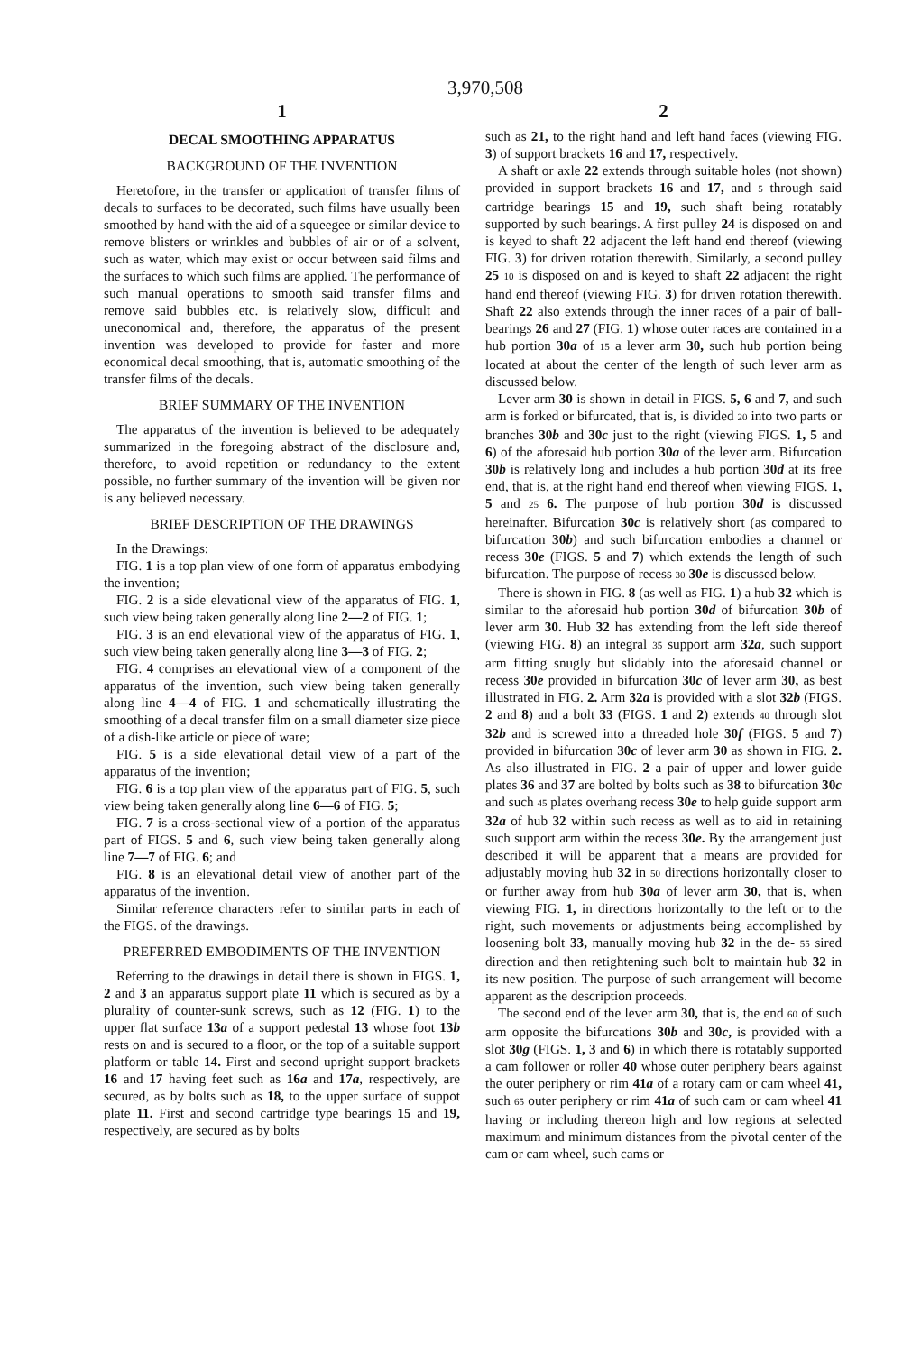3,970,508
1
DECAL SMOOTHING APPARATUS
BACKGROUND OF THE INVENTION
Heretofore, in the transfer or application of transfer films of decals to surfaces to be decorated, such films have usually been smoothed by hand with the aid of a squeegee or similar device to remove blisters or wrinkles and bubbles of air or of a solvent, such as water, which may exist or occur between said films and the surfaces to which such films are applied. The performance of such manual operations to smooth said transfer films and remove said bubbles etc. is relatively slow, difficult and uneconomical and, therefore, the apparatus of the present invention was developed to provide for faster and more economical decal smoothing, that is, automatic smoothing of the transfer films of the decals.
BRIEF SUMMARY OF THE INVENTION
The apparatus of the invention is believed to be adequately summarized in the foregoing abstract of the disclosure and, therefore, to avoid repetition or redundancy to the extent possible, no further summary of the invention will be given nor is any believed necessary.
BRIEF DESCRIPTION OF THE DRAWINGS
In the Drawings:
FIG. 1 is a top plan view of one form of apparatus embodying the invention;
FIG. 2 is a side elevational view of the apparatus of FIG. 1, such view being taken generally along line 2—2 of FIG. 1;
FIG. 3 is an end elevational view of the apparatus of FIG. 1, such view being taken generally along line 3—3 of FIG. 2;
FIG. 4 comprises an elevational view of a component of the apparatus of the invention, such view being taken generally along line 4—4 of FIG. 1 and schematically illustrating the smoothing of a decal transfer film on a small diameter size piece of a dish-like article or piece of ware;
FIG. 5 is a side elevational detail view of a part of the apparatus of the invention;
FIG. 6 is a top plan view of the apparatus part of FIG. 5, such view being taken generally along line 6—6 of FIG. 5;
FIG. 7 is a cross-sectional view of a portion of the apparatus part of FIGS. 5 and 6, such view being taken generally along line 7—7 of FIG. 6; and
FIG. 8 is an elevational detail view of another part of the apparatus of the invention.
Similar reference characters refer to similar parts in each of the FIGS. of the drawings.
PREFERRED EMBODIMENTS OF THE INVENTION
Referring to the drawings in detail there is shown in FIGS. 1, 2 and 3 an apparatus support plate 11 which is secured as by a plurality of counter-sunk screws, such as 12 (FIG. 1) to the upper flat surface 13a of a support pedestal 13 whose foot 13b rests on and is secured to a floor, or the top of a suitable support platform or table 14. First and second upright support brackets 16 and 17 having feet such as 16a and 17a, respectively, are secured, as by bolts such as 18, to the upper surface of suppot plate 11. First and second cartridge type bearings 15 and 19, respectively, are secured as by bolts
2
such as 21, to the right hand and left hand faces (viewing FIG. 3) of support brackets 16 and 17, respectively.
A shaft or axle 22 extends through suitable holes (not shown) provided in support brackets 16 and 17, and 5 through said cartridge bearings 15 and 19, such shaft being rotatably supported by such bearings. A first pulley 24 is disposed on and is keyed to shaft 22 adjacent the left hand end thereof (viewing FIG. 3) for driven rotation therewith. Similarly, a second pulley 25 10 is disposed on and is keyed to shaft 22 adjacent the right hand end thereof (viewing FIG. 3) for driven rotation therewith. Shaft 22 also extends through the inner races of a pair of ball-bearings 26 and 27 (FIG. 1) whose outer races are contained in a hub portion 30a of 15 a lever arm 30, such hub portion being located at about the center of the length of such lever arm as discussed below.
Lever arm 30 is shown in detail in FIGS. 5, 6 and 7, and such arm is forked or bifurcated, that is, is divided 20 into two parts or branches 30b and 30c just to the right (viewing FIGS. 1, 5 and 6) of the aforesaid hub portion 30a of the lever arm. Bifurcation 30b is relatively long and includes a hub portion 30d at its free end, that is, at the right hand end thereof when viewing FIGS. 1, 5 and 25 6. The purpose of hub portion 30d is discussed hereinafter. Bifurcation 30c is relatively short (as compared to bifurcation 30b) and such bifurcation embodies a channel or recess 30e (FIGS. 5 and 7) which extends the length of such bifurcation. The purpose of recess 30 30e is discussed below.
There is shown in FIG. 8 (as well as FIG. 1) a hub 32 which is similar to the aforesaid hub portion 30d of bifurcation 30b of lever arm 30. Hub 32 has extending from the left side thereof (viewing FIG. 8) an integral 35 support arm 32a, such support arm fitting snugly but slidably into the aforesaid channel or recess 30e provided in bifurcation 30c of lever arm 30, as best illustrated in FIG. 2. Arm 32a is provided with a slot 32b (FIGS. 2 and 8) and a bolt 33 (FIGS. 1 and 2) extends 40 through slot 32b and is screwed into a threaded hole 30f (FIGS. 5 and 7) provided in bifurcation 30c of lever arm 30 as shown in FIG. 2. As also illustrated in FIG. 2 a pair of upper and lower guide plates 36 and 37 are bolted by bolts such as 38 to bifurcation 30c and such 45 plates overhang recess 30e to help guide support arm 32a of hub 32 within such recess as well as to aid in retaining such support arm within the recess 30e. By the arrangement just described it will be apparent that a means are provided for adjustably moving hub 32 in 50 directions horizontally closer to or further away from hub 30a of lever arm 30, that is, when viewing FIG. 1, in directions horizontally to the left or to the right, such movements or adjustments being accomplished by loosening bolt 33, manually moving hub 32 in the de- 55 sired direction and then retightening such bolt to maintain hub 32 in its new position. The purpose of such arrangement will become apparent as the description proceeds.
The second end of the lever arm 30, that is, the end 60 of such arm opposite the bifurcations 30b and 30c, is provided with a slot 30g (FIGS. 1, 3 and 6) in which there is rotatably supported a cam follower or roller 40 whose outer periphery bears against the outer periphery or rim 41a of a rotary cam or cam wheel 41, such 65 outer periphery or rim 41a of such cam or cam wheel 41 having or including thereon high and low regions at selected maximum and minimum distances from the pivotal center of the cam or cam wheel, such cams or